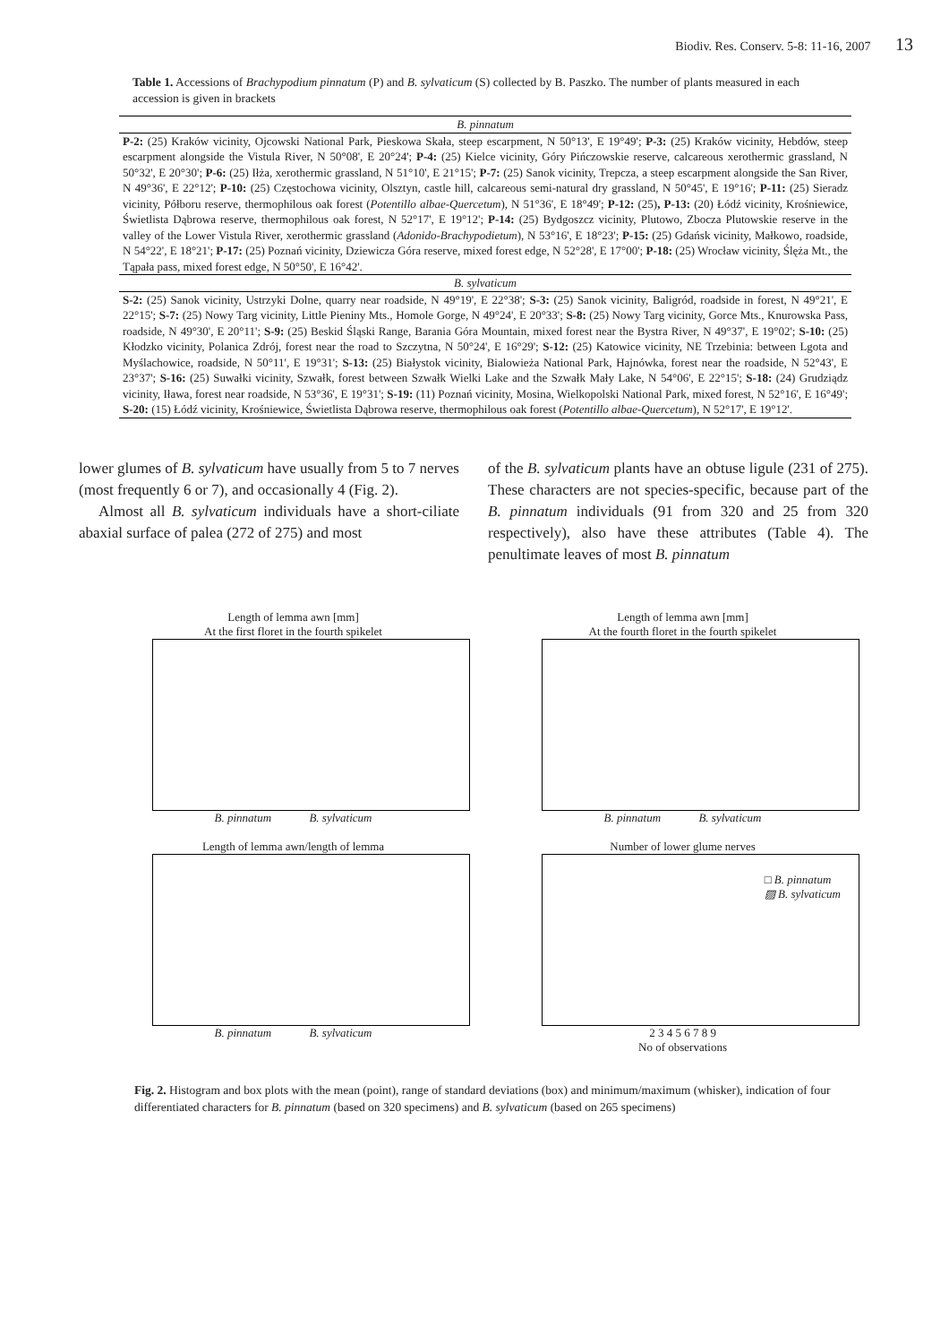Biodiv. Res. Conserv. 5-8: 11-16, 2007 13
Table 1. Accessions of Brachypodium pinnatum (P) and B. sylvaticum (S) collected by B. Paszko. The number of plants measured in each accession is given in brackets
| B. pinnatum |
| --- |
| P-2: (25) Kraków vicinity, Ojcowski National Park, Pieskowa Skała, steep escarpment, N 50°13', E 19°49'; P-3: (25) Kraków vicinity, Hebdów, steep escarpment alongside the Vistula River, N 50°08', E 20°24'; P-4: (25) Kielce vicinity, Góry Pińczowskie reserve, calcareous xerothermic grassland, N 50°32', E 20°30'; P-6: (25) Iłża, xerothermic grassland, N 51°10', E 21°15'; P-7: (25) Sanok vicinity, Trepcza, a steep escarpment alongside the San River, N 49°36', E 22°12'; P-10: (25) Częstochowa vicinity, Olsztyn, castle hill, calcareous semi-natural dry grassland, N 50°45', E 19°16'; P-11: (25) Sieradz vicinity, Półboru reserve, thermophilous oak forest ( Potentillo albae-Quercetum ), N 51°36', E 18°49'; P-12: (25) , P-13: (20) Łódź vicinity, Krośniewice, Świetlista Dąbrowa reserve, thermophilous oak forest, N 52°17', E 19°12'; P-14: (25) Bydgoszcz vicinity, Plutowo, Zbocza Plutowskie reserve in the valley of the Lower Vistula River, xerothermic grassland ( Adonido-Brachypodietum ), N 53°16', E 18°23'; P-15: (25) Gdańsk vicinity, Małkowo, roadside, N 54°22', E 18°21'; P-17: (25) Poznań vicinity, Dziewicza Góra reserve, mixed forest edge, N 52°28', E 17°00'; P-18: (25) Wrocław vicinity, Ślęża Mt., the Tąpała pass, mixed forest edge, N 50°50', E 16°42'. |
| B. sylvaticum |
| S-2: (25) Sanok vicinity, Ustrzyki Dolne, quarry near roadside, N 49°19', E 22°38'; S-3: (25) Sanok vicinity, Baligród, roadside in forest, N 49°21', E 22°15'; S-7: (25) Nowy Targ vicinity, Little Pieniny Mts., Homole Gorge, N 49°24', E 20°33'; S-8: (25) Nowy Targ vicinity, Gorce Mts., Knurowska Pass, roadside, N 49°30', E 20°11'; S-9: (25) Beskid Śląski Range, Barania Góra Mountain, mixed forest near the Bystra River, N 49°37', E 19°02'; S-10: (25) Kłodzko vicinity, Polanica Zdrój, forest near the road to Szczytna, N 50°24', E 16°29'; S-12: (25) Katowice vicinity, NE Trzebinia: between Lgota and Myślachowice, roadside, N 50°11', E 19°31'; S-13: (25) Białystok vicinity, Bialowieża National Park, Hajnówka, forest near the roadside, N 52°43', E 23°37'; S-16: (25) Suwałki vicinity, Szwałk, forest between Szwałk Wielki Lake and the Szwałk Mały Lake, N 54°06', E 22°15'; S-18: (24) Grudziądz vicinity, Iława, forest near roadside, N 53°36', E 19°31'; S-19: (11) Poznań vicinity, Mosina, Wielkopolski National Park, mixed forest, N 52°16', E 16°49'; S-20: (15) Łódź vicinity, Krośniewice, Świetlista Dąbrowa reserve, thermophilous oak forest ( Potentillo albae-Quercetum ), N 52°17', E 19°12'. |
lower glumes of B. sylvaticum have usually from 5 to 7 nerves (most frequently 6 or 7), and occasionally 4 (Fig. 2).
Almost all B. sylvaticum individuals have a short-ciliate abaxial surface of palea (272 of 275) and most
of the B. sylvaticum plants have an obtuse ligule (231 of 275). These characters are not species-specific, because part of the B. pinnatum individuals (91 from 320 and 25 from 320 respectively), also have these attributes (Table 4). The penultimate leaves of most B. pinnatum
Length of lemma awn [mm]
At the first floret in the fourth spikelet
B. pinnatum B. sylvaticum
Length of lemma awn [mm]
At the fourth floret in the fourth spikelet
B. pinnatum B. sylvaticum
Length of lemma awn/length of lemma
B. pinnatum B. sylvaticum
Number of lower glume nerves
□ B. pinnatum
▨ B. sylvaticum
2 3 4 5 6 7 8 9
No of observations
Fig. 2. Histogram and box plots with the mean (point), range of standard deviations (box) and minimum/maximum (whisker), indication of four differentiated characters for B. pinnatum (based on 320 specimens) and B. sylvaticum (based on 265 specimens)